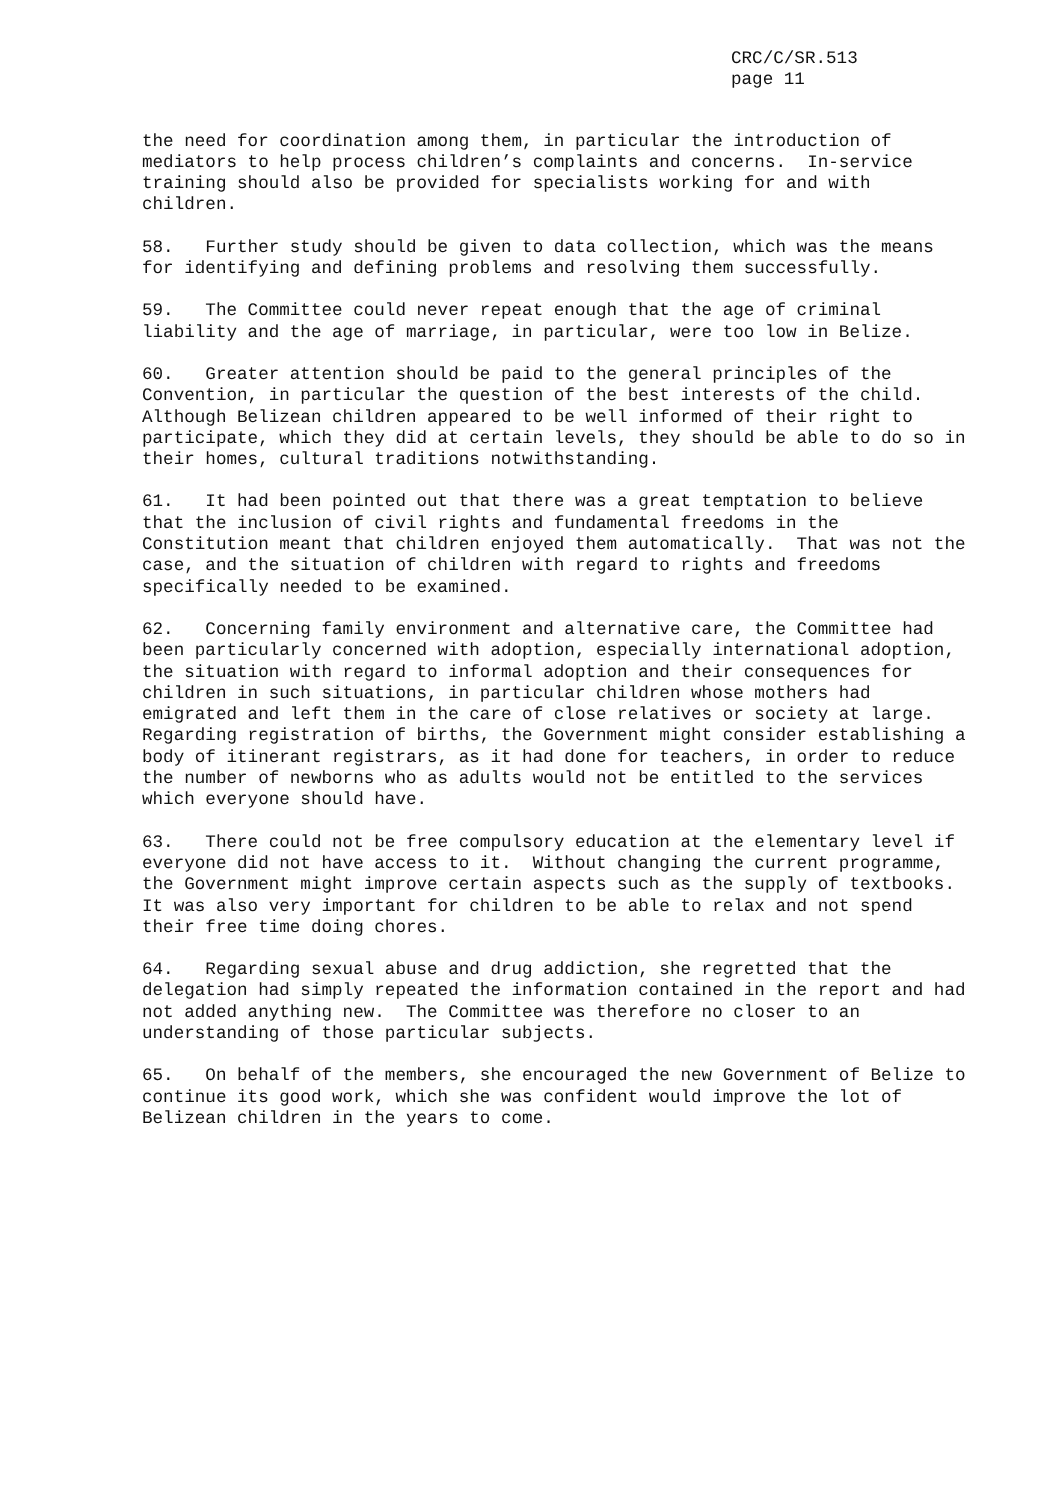CRC/C/SR.513
page 11
the need for coordination among them, in particular the introduction of mediators to help process children’s complaints and concerns. In-service training should also be provided for specialists working for and with children.
58. Further study should be given to data collection, which was the means for identifying and defining problems and resolving them successfully.
59. The Committee could never repeat enough that the age of criminal liability and the age of marriage, in particular, were too low in Belize.
60. Greater attention should be paid to the general principles of the Convention, in particular the question of the best interests of the child. Although Belizean children appeared to be well informed of their right to participate, which they did at certain levels, they should be able to do so in their homes, cultural traditions notwithstanding.
61. It had been pointed out that there was a great temptation to believe that the inclusion of civil rights and fundamental freedoms in the Constitution meant that children enjoyed them automatically. That was not the case, and the situation of children with regard to rights and freedoms specifically needed to be examined.
62. Concerning family environment and alternative care, the Committee had been particularly concerned with adoption, especially international adoption, the situation with regard to informal adoption and their consequences for children in such situations, in particular children whose mothers had emigrated and left them in the care of close relatives or society at large. Regarding registration of births, the Government might consider establishing a body of itinerant registrars, as it had done for teachers, in order to reduce the number of newborns who as adults would not be entitled to the services which everyone should have.
63. There could not be free compulsory education at the elementary level if everyone did not have access to it. Without changing the current programme, the Government might improve certain aspects such as the supply of textbooks. It was also very important for children to be able to relax and not spend their free time doing chores.
64. Regarding sexual abuse and drug addiction, she regretted that the delegation had simply repeated the information contained in the report and had not added anything new. The Committee was therefore no closer to an understanding of those particular subjects.
65. On behalf of the members, she encouraged the new Government of Belize to continue its good work, which she was confident would improve the lot of Belizean children in the years to come.